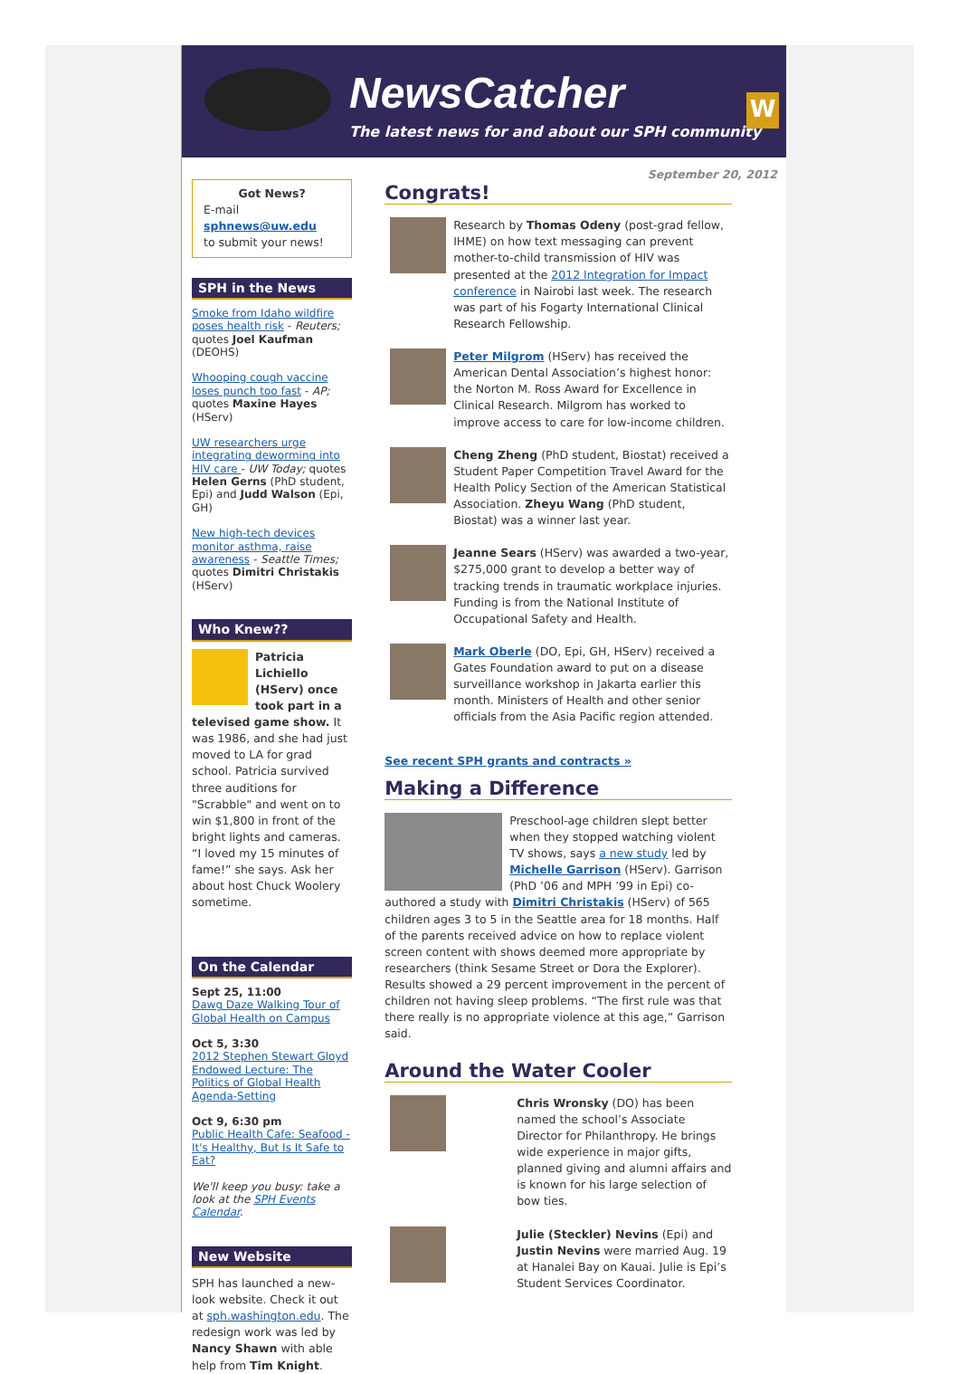NewsCatcher
The latest news for and about our SPH community
W
Got News?
E-mail
sphnews@uw.edu
to submit your news!
SPH in the News
Smoke from Idaho wildfire poses health risk - Reuters; quotes Joel Kaufman (DEOHS)
Whooping cough vaccine loses punch too fast - AP; quotes Maxine Hayes (HServ)
UW researchers urge integrating deworming into HIV care - UW Today; quotes Helen Gerns (PhD student, Epi) and Judd Walson (Epi, GH)
New high-tech devices monitor asthma, raise awareness - Seattle Times; quotes Dimitri Christakis (HServ)
Who Knew??
Patricia Lichiello (HServ) once took part in a televised game show. It was 1986, and she had just moved to LA for grad school. Patricia survived three auditions for "Scrabble" and went on to win $1,800 in front of the bright lights and cameras. “I loved my 15 minutes of fame!” she says. Ask her about host Chuck Woolery sometime.
On the Calendar
Sept 25, 11:00
Dawg Daze Walking Tour of Global Health on Campus
Oct 5, 3:30
2012 Stephen Stewart Gloyd Endowed Lecture: The Politics of Global Health Agenda-Setting
Oct 9, 6:30 pm
Public Health Cafe: Seafood - It's Healthy, But Is It Safe to Eat?
We'll keep you busy: take a look at the SPH Events Calendar.
New Website
SPH has launched a new-look website. Check it out at sph.washington.edu. The redesign work was led by Nancy Shawn with able help from Tim Knight.
September 20, 2012
Congrats!
Research by Thomas Odeny (post-grad fellow, IHME) on how text messaging can prevent mother-to-child transmission of HIV was presented at the 2012 Integration for Impact conference in Nairobi last week. The research was part of his Fogarty International Clinical Research Fellowship.
Peter Milgrom (HServ) has received the American Dental Association’s highest honor: the Norton M. Ross Award for Excellence in Clinical Research. Milgrom has worked to improve access to care for low-income children.
Cheng Zheng (PhD student, Biostat) received a Student Paper Competition Travel Award for the Health Policy Section of the American Statistical Association. Zheyu Wang (PhD student, Biostat) was a winner last year.
Jeanne Sears (HServ) was awarded a two-year, $275,000 grant to develop a better way of tracking trends in traumatic workplace injuries. Funding is from the National Institute of Occupational Safety and Health.
Mark Oberle (DO, Epi, GH, HServ) received a Gates Foundation award to put on a disease surveillance workshop in Jakarta earlier this month. Ministers of Health and other senior officials from the Asia Pacific region attended.
See recent SPH grants and contracts »
Making a Difference
Preschool-age children slept better when they stopped watching violent TV shows, says a new study led by Michelle Garrison (HServ). Garrison (PhD ’06 and MPH ’99 in Epi) co-authored a study with Dimitri Christakis (HServ) of 565 children ages 3 to 5 in the Seattle area for 18 months. Half of the parents received advice on how to replace violent screen content with shows deemed more appropriate by researchers (think Sesame Street or Dora the Explorer). Results showed a 29 percent improvement in the percent of children not having sleep problems. “The first rule was that there really is no appropriate violence at this age,” Garrison said.
Around the Water Cooler
Chris Wronsky (DO) has been named the school’s Associate Director for Philanthropy. He brings wide experience in major gifts, planned giving and alumni affairs and is known for his large selection of bow ties.
Julie (Steckler) Nevins (Epi) and Justin Nevins were married Aug. 19 at Hanalei Bay on Kauai. Julie is Epi’s Student Services Coordinator.